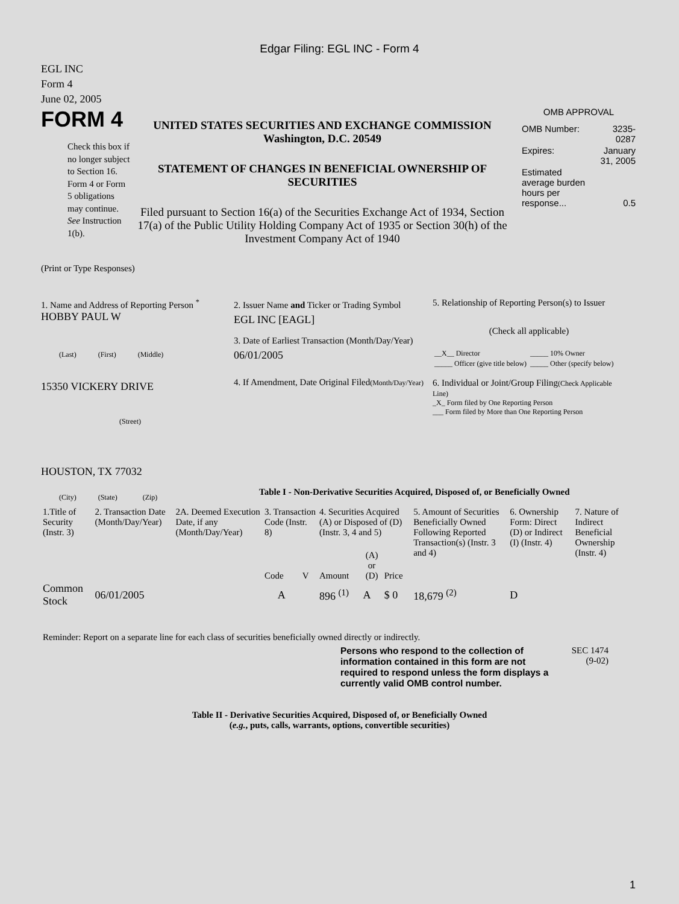Edgar Filing: EGL INC - Form 4
EGL INC
Form 4
June 02, 2005
FORM 4
Check this box if no longer subject to Section 16. Form 4 or Form 5 obligations may continue. See Instruction 1(b).
UNITED STATES SECURITIES AND EXCHANGE COMMISSION
Washington, D.C. 20549
STATEMENT OF CHANGES IN BENEFICIAL OWNERSHIP OF SECURITIES
Filed pursuant to Section 16(a) of the Securities Exchange Act of 1934, Section 17(a) of the Public Utility Holding Company Act of 1935 or Section 30(h) of the Investment Company Act of 1940
OMB APPROVAL
| OMB Number: | 3235-0287 |
| Expires: | January 31, 2005 |
| Estimated average burden hours per response... | 0.5 |
(Print or Type Responses)
1. Name and Address of Reporting Person <sup>*</sup>
HOBBY PAUL W
(Last) (First) (Middle)
15350 VICKERY DRIVE
(Street)
HOUSTON, TX 77032
(City) (State) (Zip)
2. Issuer Name and Ticker or Trading Symbol
EGL INC [EAGL]
3. Date of Earliest Transaction (Month/Day/Year)
06/01/2005
4. If Amendment, Date Original Filed(Month/Day/Year)
5. Relationship of Reporting Person(s) to Issuer
(Check all applicable)
| __X__ Director | _____ 10% Owner |
| _____ Officer (give title below) | _____ Other (specify below) |
6. Individual or Joint/Group Filing(Check Applicable Line)
_X_ Form filed by One Reporting Person
___ Form filed by More than One Reporting Person
Table I - Non-Derivative Securities Acquired, Disposed of, or Beneficially Owned
| 1.Title of Security (Instr. 3) | 2. Transaction Date (Month/Day/Year) | 2A. Deemed Execution Date, if any (Month/Day/Year) | 3. Transaction Code (Instr. 8) | | 4. Securities Acquired (A) or Disposed of (D) (Instr. 3, 4 and 5) | | | 5. Amount of Securities Beneficially Owned Following Reported Transaction(s) (Instr. 3 and 4) | 6. Ownership Form: Direct (D) or Indirect (I) (Instr. 4) | 7. Nature of Indirect Beneficial Ownership (Instr. 4) |
| --- | --- | --- | --- | --- | --- | --- | --- | --- | --- | --- |
| | | | Code | V | Amount | (A) or (D) | Price | | | |
| Common Stock | 06/01/2005 | | A | | 896 <sup>(1)</sup> | A | $ 0 | 18,679 <sup>(2)</sup> | D | |
Reminder: Report on a separate line for each class of securities beneficially owned directly or indirectly.
Persons who respond to the collection of information contained in this form are not required to respond unless the form displays a currently valid OMB control number.
SEC 1474
(9-02)
Table II - Derivative Securities Acquired, Disposed of, or Beneficially Owned
(e.g., puts, calls, warrants, options, convertible securities)
1